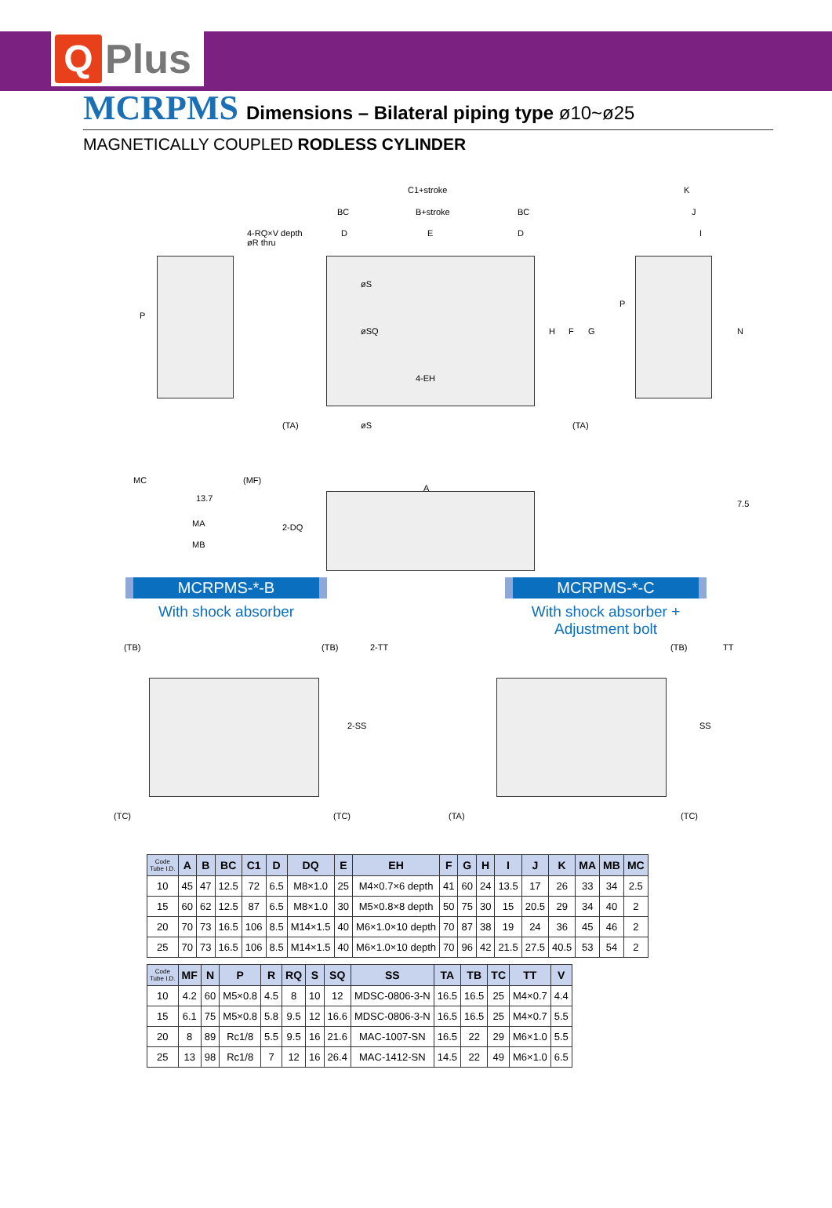Q
Plus
MCRPMS Dimensions – Bilateral piping type ø10~ø25
MAGNETICALLY COUPLED RODLESS CYLINDER
C1+stroke
BC B+stroke BC
4-RQ×V depth
øR thru
D E D
K
J
I
P
P
øS
øSQ
4-EH
øS
H F G N
MC (MF)
13.7
MA
MB
A
7.5
(TA) (TA)
2-DQ
MCRPMS-*-B
With shock absorber
MCRPMS-*-C
With shock absorber +
Adjustment bolt
(TB) (TB) 2-TT
2-SS
(TC) (TC)
(TB) TT
SS
(TA) (TC)
| Code Tube I.D. | A | B | BC | C1 | D | DQ | E | EH | F | G | H | I | J | K | MA | MB | MC |
| --- | --- | --- | --- | --- | --- | --- | --- | --- | --- | --- | --- | --- | --- | --- | --- | --- | --- |
| 10 | 45 | 47 | 12.5 | 72 | 6.5 | M8×1.0 | 25 | M4×0.7×6 depth | 41 | 60 | 24 | 13.5 | 17 | 26 | 33 | 34 | 2.5 |
| 15 | 60 | 62 | 12.5 | 87 | 6.5 | M8×1.0 | 30 | M5×0.8×8 depth | 50 | 75 | 30 | 15 | 20.5 | 29 | 34 | 40 | 2 |
| 20 | 70 | 73 | 16.5 | 106 | 8.5 | M14×1.5 | 40 | M6×1.0×10 depth | 70 | 87 | 38 | 19 | 24 | 36 | 45 | 46 | 2 |
| 25 | 70 | 73 | 16.5 | 106 | 8.5 | M14×1.5 | 40 | M6×1.0×10 depth | 70 | 96 | 42 | 21.5 | 27.5 | 40.5 | 53 | 54 | 2 |
| Code Tube I.D. | MF | N | P | R | RQ | S | SQ | SS | TA | TB | TC | TT | V |
| --- | --- | --- | --- | --- | --- | --- | --- | --- | --- | --- | --- | --- | --- |
| 10 | 4.2 | 60 | M5×0.8 | 4.5 | 8 | 10 | 12 | MDSC-0806-3-N | 16.5 | 16.5 | 25 | M4×0.7 | 4.4 |
| 15 | 6.1 | 75 | M5×0.8 | 5.8 | 9.5 | 12 | 16.6 | MDSC-0806-3-N | 16.5 | 16.5 | 25 | M4×0.7 | 5.5 |
| 20 | 8 | 89 | Rc1/8 | 5.5 | 9.5 | 16 | 21.6 | MAC-1007-SN | 16.5 | 22 | 29 | M6×1.0 | 5.5 |
| 25 | 13 | 98 | Rc1/8 | 7 | 12 | 16 | 26.4 | MAC-1412-SN | 14.5 | 22 | 49 | M6×1.0 | 6.5 |